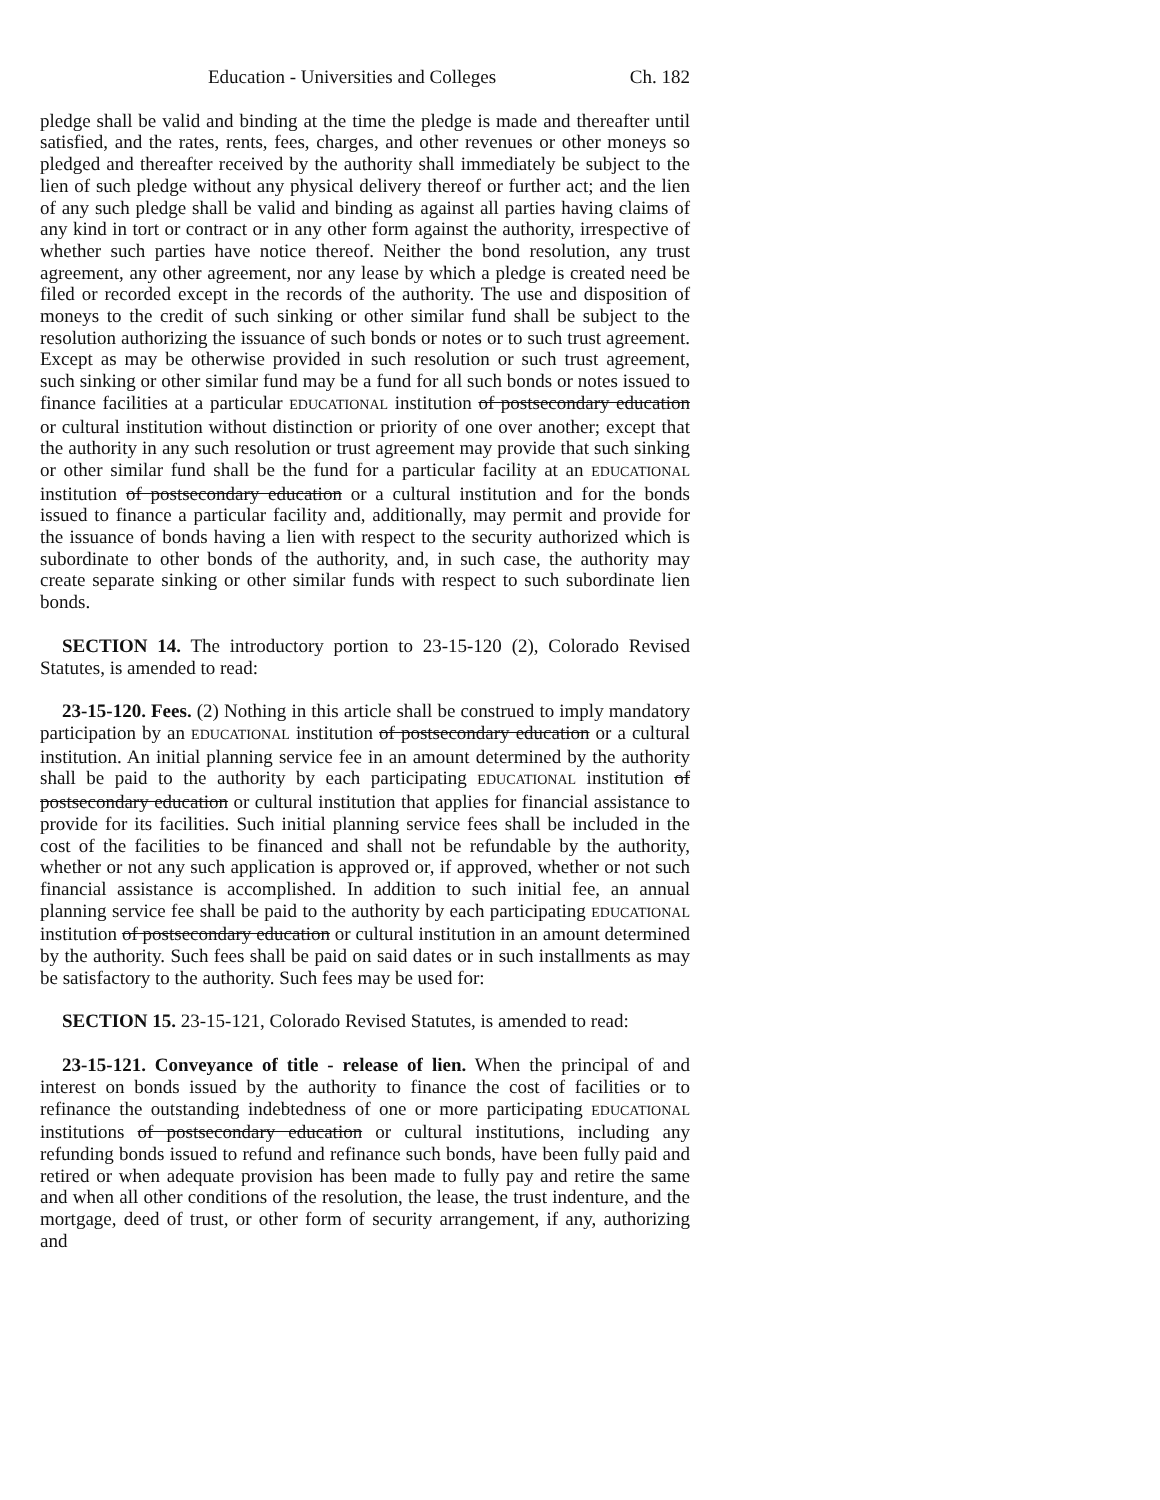Education - Universities and Colleges Ch. 182
pledge shall be valid and binding at the time the pledge is made and thereafter until satisfied, and the rates, rents, fees, charges, and other revenues or other moneys so pledged and thereafter received by the authority shall immediately be subject to the lien of such pledge without any physical delivery thereof or further act; and the lien of any such pledge shall be valid and binding as against all parties having claims of any kind in tort or contract or in any other form against the authority, irrespective of whether such parties have notice thereof. Neither the bond resolution, any trust agreement, any other agreement, nor any lease by which a pledge is created need be filed or recorded except in the records of the authority. The use and disposition of moneys to the credit of such sinking or other similar fund shall be subject to the resolution authorizing the issuance of such bonds or notes or to such trust agreement. Except as may be otherwise provided in such resolution or such trust agreement, such sinking or other similar fund may be a fund for all such bonds or notes issued to finance facilities at a particular EDUCATIONAL institution of postsecondary education or cultural institution without distinction or priority of one over another; except that the authority in any such resolution or trust agreement may provide that such sinking or other similar fund shall be the fund for a particular facility at an EDUCATIONAL institution of postsecondary education or a cultural institution and for the bonds issued to finance a particular facility and, additionally, may permit and provide for the issuance of bonds having a lien with respect to the security authorized which is subordinate to other bonds of the authority, and, in such case, the authority may create separate sinking or other similar funds with respect to such subordinate lien bonds.
SECTION 14. The introductory portion to 23-15-120 (2), Colorado Revised Statutes, is amended to read:
23-15-120. Fees. (2) Nothing in this article shall be construed to imply mandatory participation by an EDUCATIONAL institution of postsecondary education or a cultural institution. An initial planning service fee in an amount determined by the authority shall be paid to the authority by each participating EDUCATIONAL institution of postsecondary education or cultural institution that applies for financial assistance to provide for its facilities. Such initial planning service fees shall be included in the cost of the facilities to be financed and shall not be refundable by the authority, whether or not any such application is approved or, if approved, whether or not such financial assistance is accomplished. In addition to such initial fee, an annual planning service fee shall be paid to the authority by each participating EDUCATIONAL institution of postsecondary education or cultural institution in an amount determined by the authority. Such fees shall be paid on said dates or in such installments as may be satisfactory to the authority. Such fees may be used for:
SECTION 15. 23-15-121, Colorado Revised Statutes, is amended to read:
23-15-121. Conveyance of title - release of lien. When the principal of and interest on bonds issued by the authority to finance the cost of facilities or to refinance the outstanding indebtedness of one or more participating EDUCATIONAL institutions of postsecondary education or cultural institutions, including any refunding bonds issued to refund and refinance such bonds, have been fully paid and retired or when adequate provision has been made to fully pay and retire the same and when all other conditions of the resolution, the lease, the trust indenture, and the mortgage, deed of trust, or other form of security arrangement, if any, authorizing and